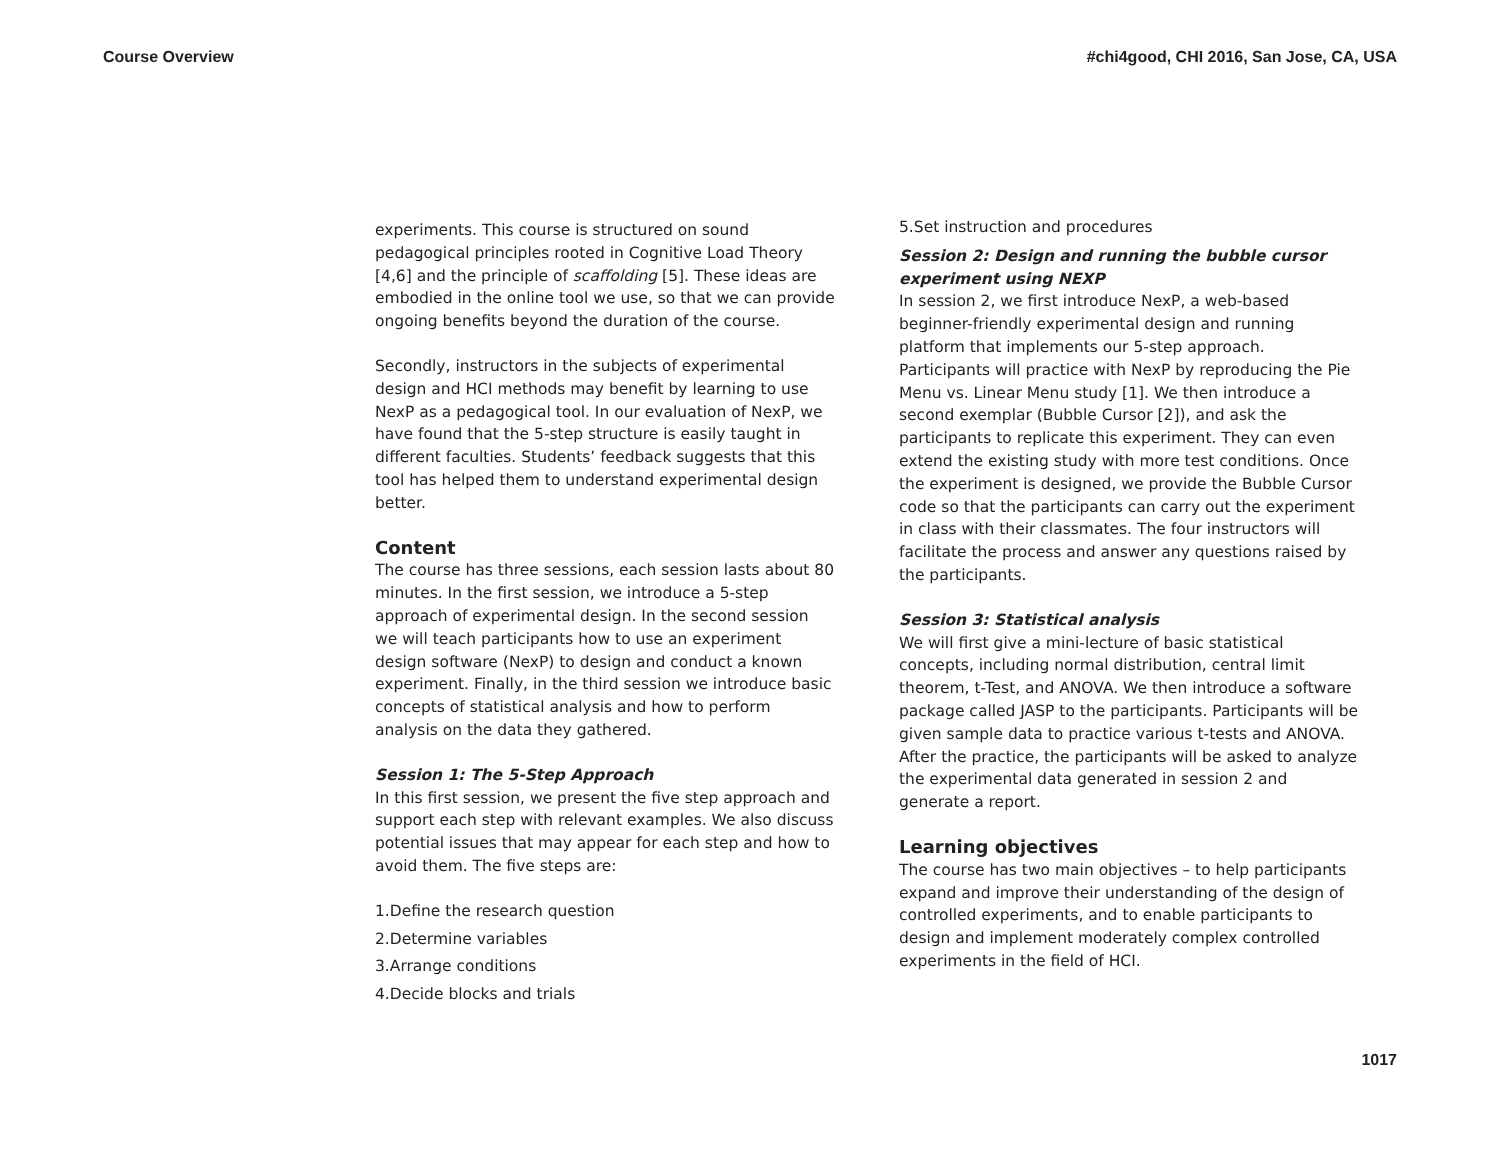Course Overview #chi4good, CHI 2016, San Jose, CA, USA
experiments. This course is structured on sound pedagogical principles rooted in Cognitive Load Theory [4,6] and the principle of scaffolding [5]. These ideas are embodied in the online tool we use, so that we can provide ongoing benefits beyond the duration of the course.
Secondly, instructors in the subjects of experimental design and HCI methods may benefit by learning to use NexP as a pedagogical tool. In our evaluation of NexP, we have found that the 5-step structure is easily taught in different faculties. Students’ feedback suggests that this tool has helped them to understand experimental design better.
Content
The course has three sessions, each session lasts about 80 minutes. In the first session, we introduce a 5-step approach of experimental design. In the second session we will teach participants how to use an experiment design software (NexP) to design and conduct a known experiment. Finally, in the third session we introduce basic concepts of statistical analysis and how to perform analysis on the data they gathered.
Session 1: The 5-Step Approach
In this first session, we present the five step approach and support each step with relevant examples. We also discuss potential issues that may appear for each step and how to avoid them. The five steps are:
1.Define the research question
2.Determine variables
3.Arrange conditions
4.Decide blocks and trials
5.Set instruction and procedures
Session 2: Design and running the bubble cursor experiment using NEXP
In session 2, we first introduce NexP, a web-based beginner-friendly experimental design and running platform that implements our 5-step approach. Participants will practice with NexP by reproducing the Pie Menu vs. Linear Menu study [1]. We then introduce a second exemplar (Bubble Cursor [2]), and ask the participants to replicate this experiment. They can even extend the existing study with more test conditions. Once the experiment is designed, we provide the Bubble Cursor code so that the participants can carry out the experiment in class with their classmates. The four instructors will facilitate the process and answer any questions raised by the participants.
Session 3: Statistical analysis
We will first give a mini-lecture of basic statistical concepts, including normal distribution, central limit theorem, t-Test, and ANOVA. We then introduce a software package called JASP to the participants. Participants will be given sample data to practice various t-tests and ANOVA. After the practice, the participants will be asked to analyze the experimental data generated in session 2 and generate a report.
Learning objectives
The course has two main objectives – to help participants expand and improve their understanding of the design of controlled experiments, and to enable participants to design and implement moderately complex controlled experiments in the field of HCI.
1017